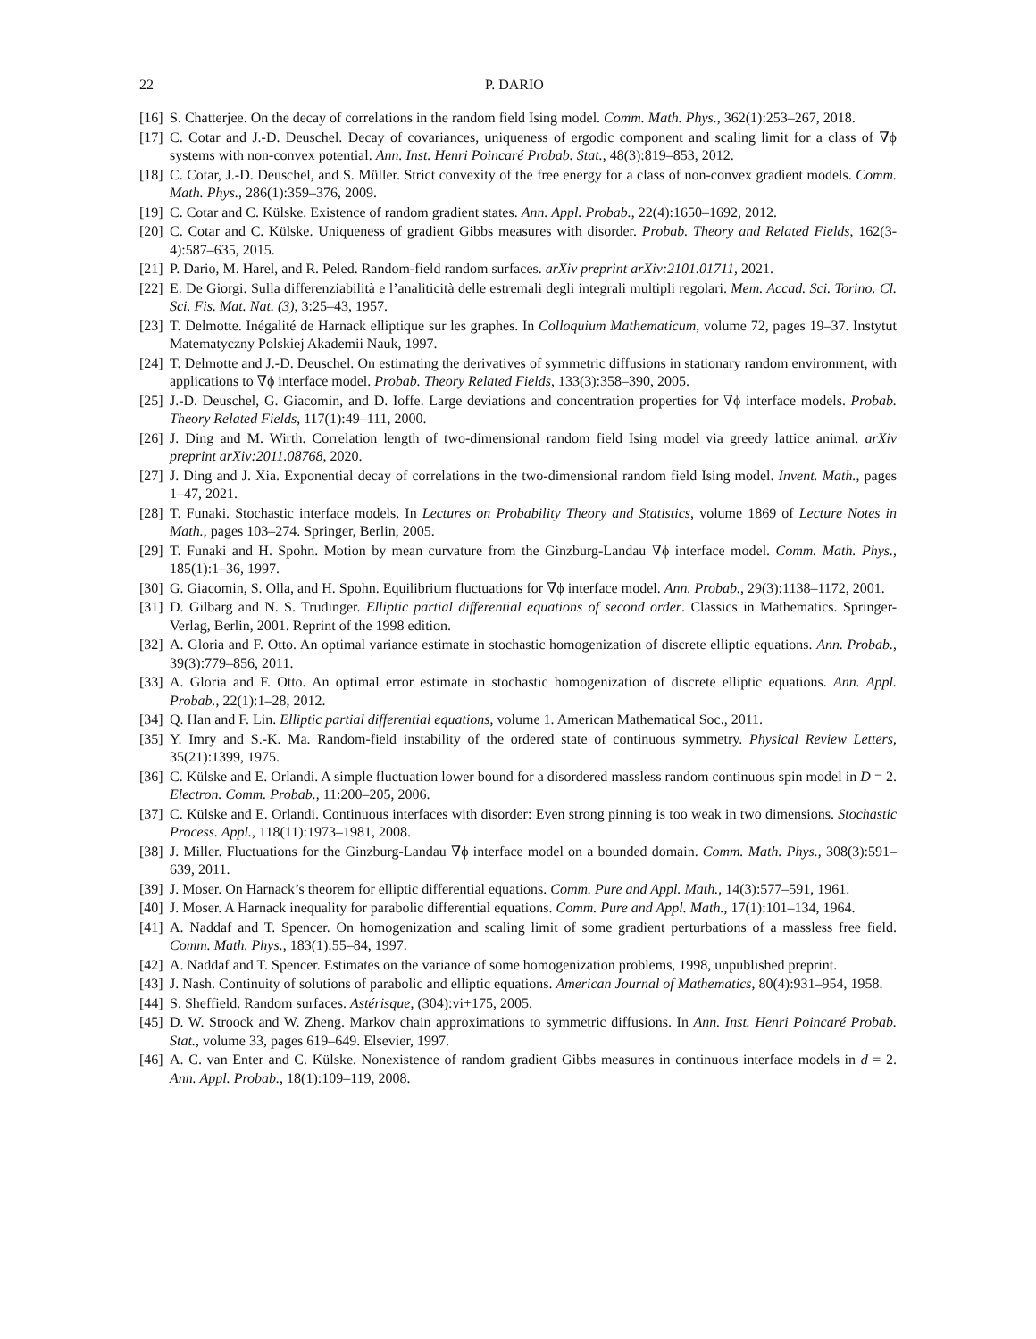22 P. DARIO
[16] S. Chatterjee. On the decay of correlations in the random field Ising model. Comm. Math. Phys., 362(1):253–267, 2018.
[17] C. Cotar and J.-D. Deuschel. Decay of covariances, uniqueness of ergodic component and scaling limit for a class of ∇ϕ systems with non-convex potential. Ann. Inst. Henri Poincaré Probab. Stat., 48(3):819–853, 2012.
[18] C. Cotar, J.-D. Deuschel, and S. Müller. Strict convexity of the free energy for a class of non-convex gradient models. Comm. Math. Phys., 286(1):359–376, 2009.
[19] C. Cotar and C. Külske. Existence of random gradient states. Ann. Appl. Probab., 22(4):1650–1692, 2012.
[20] C. Cotar and C. Külske. Uniqueness of gradient Gibbs measures with disorder. Probab. Theory and Related Fields, 162(3-4):587–635, 2015.
[21] P. Dario, M. Harel, and R. Peled. Random-field random surfaces. arXiv preprint arXiv:2101.01711, 2021.
[22] E. De Giorgi. Sulla differenziabilità e l’analiticità delle estremali degli integrali multipli regolari. Mem. Accad. Sci. Torino. Cl. Sci. Fis. Mat. Nat. (3), 3:25–43, 1957.
[23] T. Delmotte. Inégalité de Harnack elliptique sur les graphes. In Colloquium Mathematicum, volume 72, pages 19–37. Instytut Matematyczny Polskiej Akademii Nauk, 1997.
[24] T. Delmotte and J.-D. Deuschel. On estimating the derivatives of symmetric diffusions in stationary random environment, with applications to ∇ϕ interface model. Probab. Theory Related Fields, 133(3):358–390, 2005.
[25] J.-D. Deuschel, G. Giacomin, and D. Ioffe. Large deviations and concentration properties for ∇ϕ interface models. Probab. Theory Related Fields, 117(1):49–111, 2000.
[26] J. Ding and M. Wirth. Correlation length of two-dimensional random field Ising model via greedy lattice animal. arXiv preprint arXiv:2011.08768, 2020.
[27] J. Ding and J. Xia. Exponential decay of correlations in the two-dimensional random field Ising model. Invent. Math., pages 1–47, 2021.
[28] T. Funaki. Stochastic interface models. In Lectures on Probability Theory and Statistics, volume 1869 of Lecture Notes in Math., pages 103–274. Springer, Berlin, 2005.
[29] T. Funaki and H. Spohn. Motion by mean curvature from the Ginzburg-Landau ∇ϕ interface model. Comm. Math. Phys., 185(1):1–36, 1997.
[30] G. Giacomin, S. Olla, and H. Spohn. Equilibrium fluctuations for ∇ϕ interface model. Ann. Probab., 29(3):1138–1172, 2001.
[31] D. Gilbarg and N. S. Trudinger. Elliptic partial differential equations of second order. Classics in Mathematics. Springer-Verlag, Berlin, 2001. Reprint of the 1998 edition.
[32] A. Gloria and F. Otto. An optimal variance estimate in stochastic homogenization of discrete elliptic equations. Ann. Probab., 39(3):779–856, 2011.
[33] A. Gloria and F. Otto. An optimal error estimate in stochastic homogenization of discrete elliptic equations. Ann. Appl. Probab., 22(1):1–28, 2012.
[34] Q. Han and F. Lin. Elliptic partial differential equations, volume 1. American Mathematical Soc., 2011.
[35] Y. Imry and S.-K. Ma. Random-field instability of the ordered state of continuous symmetry. Physical Review Letters, 35(21):1399, 1975.
[36] C. Külske and E. Orlandi. A simple fluctuation lower bound for a disordered massless random continuous spin model in D = 2. Electron. Comm. Probab., 11:200–205, 2006.
[37] C. Külske and E. Orlandi. Continuous interfaces with disorder: Even strong pinning is too weak in two dimensions. Stochastic Process. Appl., 118(11):1973–1981, 2008.
[38] J. Miller. Fluctuations for the Ginzburg-Landau ∇ϕ interface model on a bounded domain. Comm. Math. Phys., 308(3):591–639, 2011.
[39] J. Moser. On Harnack’s theorem for elliptic differential equations. Comm. Pure and Appl. Math., 14(3):577–591, 1961.
[40] J. Moser. A Harnack inequality for parabolic differential equations. Comm. Pure and Appl. Math., 17(1):101–134, 1964.
[41] A. Naddaf and T. Spencer. On homogenization and scaling limit of some gradient perturbations of a massless free field. Comm. Math. Phys., 183(1):55–84, 1997.
[42] A. Naddaf and T. Spencer. Estimates on the variance of some homogenization problems, 1998, unpublished preprint.
[43] J. Nash. Continuity of solutions of parabolic and elliptic equations. American Journal of Mathematics, 80(4):931–954, 1958.
[44] S. Sheffield. Random surfaces. Astérisque, (304):vi+175, 2005.
[45] D. W. Stroock and W. Zheng. Markov chain approximations to symmetric diffusions. In Ann. Inst. Henri Poincaré Probab. Stat., volume 33, pages 619–649. Elsevier, 1997.
[46] A. C. van Enter and C. Külske. Nonexistence of random gradient Gibbs measures in continuous interface models in d = 2. Ann. Appl. Probab., 18(1):109–119, 2008.